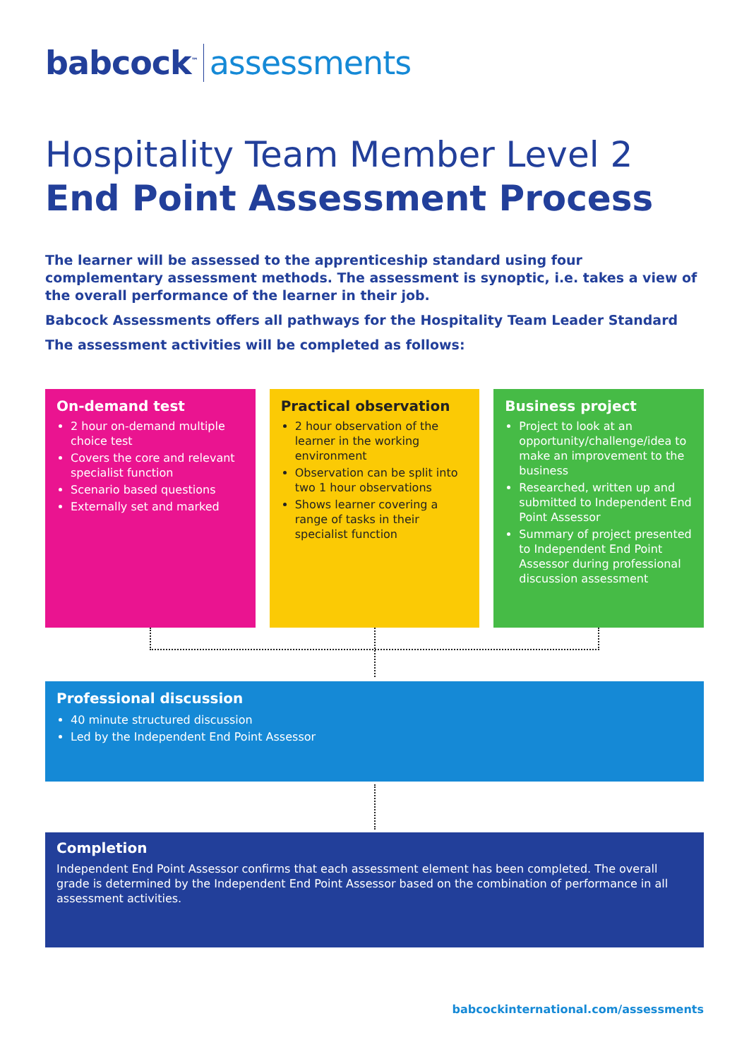babcock<sup>™</sup> assessments
Hospitality Team Member Level 2
End Point Assessment Process
The learner will be assessed to the apprenticeship standard using four complementary assessment methods. The assessment is synoptic, i.e. takes a view of the overall performance of the learner in their job.
Babcock Assessments offers all pathways for the Hospitality Team Leader Standard
The assessment activities will be completed as follows:
On-demand test
2 hour on-demand multiple choice test
Covers the core and relevant specialist function
Scenario based questions
Externally set and marked
Practical observation
2 hour observation of the learner in the working environment
Observation can be split into two 1 hour observations
Shows learner covering a range of tasks in their specialist function
Business project
Project to look at an opportunity/challenge/idea to make an improvement to the business
Researched, written up and submitted to Independent End Point Assessor
Summary of project presented to Independent End Point Assessor during professional discussion assessment
Professional discussion
40 minute structured discussion
Led by the Independent End Point Assessor
Completion
Independent End Point Assessor confirms that each assessment element has been completed. The overall grade is determined by the Independent End Point Assessor based on the combination of performance in all assessment activities.
babcockinternational.com/assessments